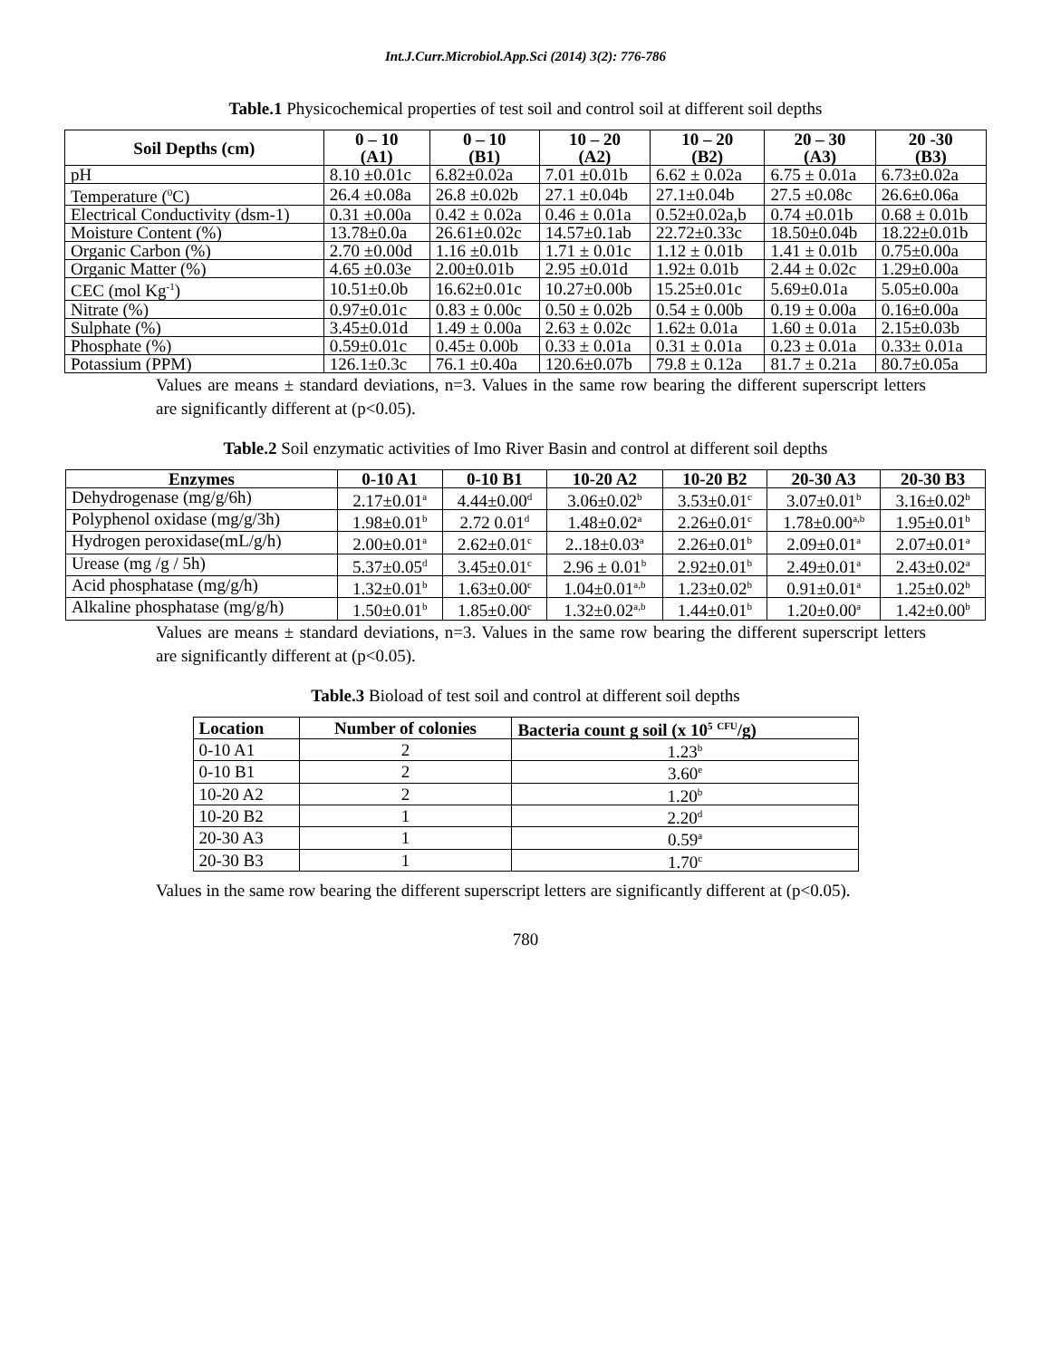Int.J.Curr.Microbiol.App.Sci (2014) 3(2): 776-786
Table.1 Physicochemical properties of test soil and control soil at different soil depths
| Soil Depths (cm) | 0 – 10 (A1) | 0 – 10 (B1) | 10 – 20 (A2) | 10 – 20 (B2) | 20 – 30 (A3) | 20 -30 (B3) |
| --- | --- | --- | --- | --- | --- | --- |
| pH | 8.10 ±0.01c | 6.82±0.02a | 7.01 ±0.01b | 6.62 ± 0.02a | 6.75 ± 0.01a | 6.73±0.02a |
| Temperature (<sup>0</sup>C) | 26.4 ±0.08a | 26.8 ±0.02b | 27.1 ±0.04b | 27.1±0.04b | 27.5 ±0.08c | 26.6±0.06a |
| Electrical Conductivity (dsm-1) | 0.31 ±0.00a | 0.42 ± 0.02a | 0.46 ± 0.01a | 0.52±0.02a,b | 0.74 ±0.01b | 0.68 ± 0.01b |
| Moisture Content (%) | 13.78±0.0a | 26.61±0.02c | 14.57±0.1ab | 22.72±0.33c | 18.50±0.04b | 18.22±0.01b |
| Organic Carbon (%) | 2.70 ±0.00d | 1.16 ±0.01b | 1.71 ± 0.01c | 1.12 ± 0.01b | 1.41 ± 0.01b | 0.75±0.00a |
| Organic Matter (%) | 4.65 ±0.03e | 2.00±0.01b | 2.95 ±0.01d | 1.92± 0.01b | 2.44 ± 0.02c | 1.29±0.00a |
| CEC (mol Kg<sup>-1</sup>) | 10.51±0.0b | 16.62±0.01c | 10.27±0.00b | 15.25±0.01c | 5.69±0.01a | 5.05±0.00a |
| Nitrate (%) | 0.97±0.01c | 0.83 ± 0.00c | 0.50 ± 0.02b | 0.54 ± 0.00b | 0.19 ± 0.00a | 0.16±0.00a |
| Sulphate (%) | 3.45±0.01d | 1.49 ± 0.00a | 2.63 ± 0.02c | 1.62± 0.01a | 1.60 ± 0.01a | 2.15±0.03b |
| Phosphate (%) | 0.59±0.01c | 0.45± 0.00b | 0.33 ± 0.01a | 0.31 ± 0.01a | 0.23 ± 0.01a | 0.33± 0.01a |
| Potassium (PPM) | 126.1±0.3c | 76.1 ±0.40a | 120.6±0.07b | 79.8 ± 0.12a | 81.7 ± 0.21a | 80.7±0.05a |
Values are means ± standard deviations, n=3. Values in the same row bearing the different superscript letters are significantly different at (p<0.05).
Table.2 Soil enzymatic activities of Imo River Basin and control at different soil depths
| Enzymes | 0-10 A1 | 0-10 B1 | 10-20 A2 | 10-20 B2 | 20-30 A3 | 20-30 B3 |
| --- | --- | --- | --- | --- | --- | --- |
| Dehydrogenase (mg/g/6h) | 2.17±0.01<sup>a</sup> | 4.44±0.00<sup>d</sup> | 3.06±0.02<sup>b</sup> | 3.53±0.01<sup>c</sup> | 3.07±0.01<sup>b</sup> | 3.16±0.02<sup>b</sup> |
| Polyphenol oxidase (mg/g/3h) | 1.98±0.01<sup>b</sup> | 2.72 0.01<sup>d</sup> | 1.48±0.02<sup>a</sup> | 2.26±0.01<sup>c</sup> | 1.78±0.00<sup>a,b</sup> | 1.95±0.01<sup>b</sup> |
| Hydrogen peroxidase(mL/g/h) | 2.00±0.01<sup>a</sup> | 2.62±0.01<sup>c</sup> | 2..18±0.03<sup>a</sup> | 2.26±0.01<sup>b</sup> | 2.09±0.01<sup>a</sup> | 2.07±0.01<sup>a</sup> |
| Urease (mg /g / 5h) | 5.37±0.05<sup>d</sup> | 3.45±0.01<sup>c</sup> | 2.96 ± 0.01<sup>b</sup> | 2.92±0.01<sup>b</sup> | 2.49±0.01<sup>a</sup> | 2.43±0.02<sup>a</sup> |
| Acid phosphatase (mg/g/h) | 1.32±0.01<sup>b</sup> | 1.63±0.00<sup>c</sup> | 1.04±0.01<sup>a,b</sup> | 1.23±0.02<sup>b</sup> | 0.91±0.01<sup>a</sup> | 1.25±0.02<sup>b</sup> |
| Alkaline phosphatase (mg/g/h) | 1.50±0.01<sup>b</sup> | 1.85±0.00<sup>c</sup> | 1.32±0.02<sup>a,b</sup> | 1.44±0.01<sup>b</sup> | 1.20±0.00<sup>a</sup> | 1.42±0.00<sup>b</sup> |
Values are means ± standard deviations, n=3. Values in the same row bearing the different superscript letters are significantly different at (p<0.05).
Table.3 Bioload of test soil and control at different soil depths
| Location | Number of colonies | Bacteria count g soil (x 10<sup>5</sup> <sup>CFU</sup>/g) |
| --- | --- | --- |
| 0-10 A1 | 2 | 1.23<sup>b</sup> |
| 0-10 B1 | 2 | 3.60<sup>e</sup> |
| 10-20 A2 | 2 | 1.20<sup>b</sup> |
| 10-20 B2 | 1 | 2.20<sup>d</sup> |
| 20-30 A3 | 1 | 0.59<sup>a</sup> |
| 20-30 B3 | 1 | 1.70<sup>c</sup> |
Values in the same row bearing the different superscript letters are significantly different at (p<0.05).
780